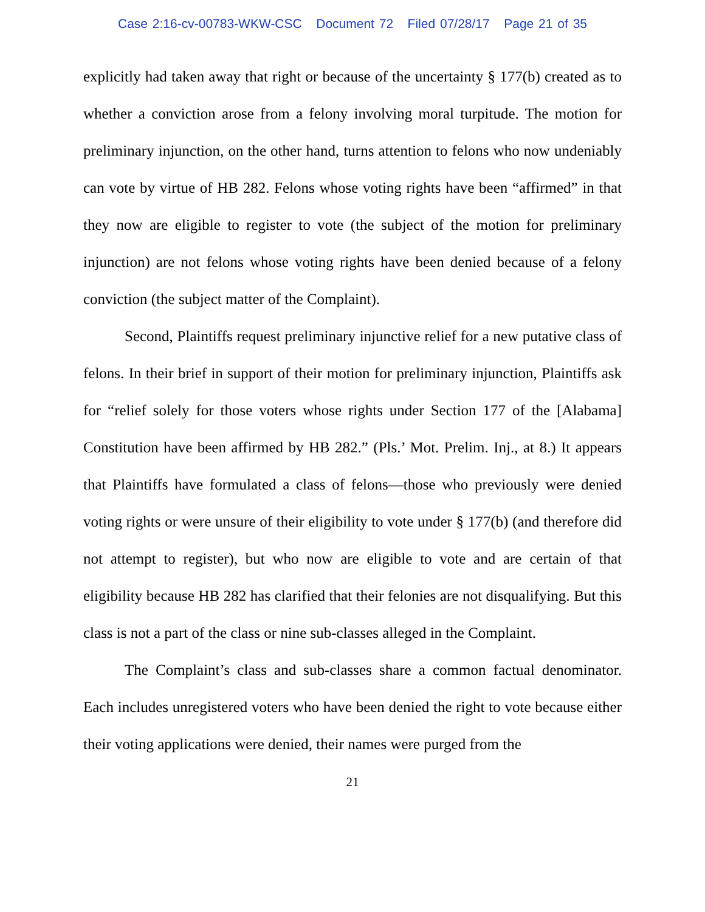Case 2:16-cv-00783-WKW-CSC Document 72 Filed 07/28/17 Page 21 of 35
explicitly had taken away that right or because of the uncertainty § 177(b) created as to whether a conviction arose from a felony involving moral turpitude. The motion for preliminary injunction, on the other hand, turns attention to felons who now undeniably can vote by virtue of HB 282. Felons whose voting rights have been “affirmed” in that they now are eligible to register to vote (the subject of the motion for preliminary injunction) are not felons whose voting rights have been denied because of a felony conviction (the subject matter of the Complaint).
Second, Plaintiffs request preliminary injunctive relief for a new putative class of felons. In their brief in support of their motion for preliminary injunction, Plaintiffs ask for “relief solely for those voters whose rights under Section 177 of the [Alabama] Constitution have been affirmed by HB 282.” (Pls.’ Mot. Prelim. Inj., at 8.) It appears that Plaintiffs have formulated a class of felons—those who previously were denied voting rights or were unsure of their eligibility to vote under § 177(b) (and therefore did not attempt to register), but who now are eligible to vote and are certain of that eligibility because HB 282 has clarified that their felonies are not disqualifying. But this class is not a part of the class or nine sub-classes alleged in the Complaint.
The Complaint’s class and sub-classes share a common factual denominator. Each includes unregistered voters who have been denied the right to vote because either their voting applications were denied, their names were purged from the
21